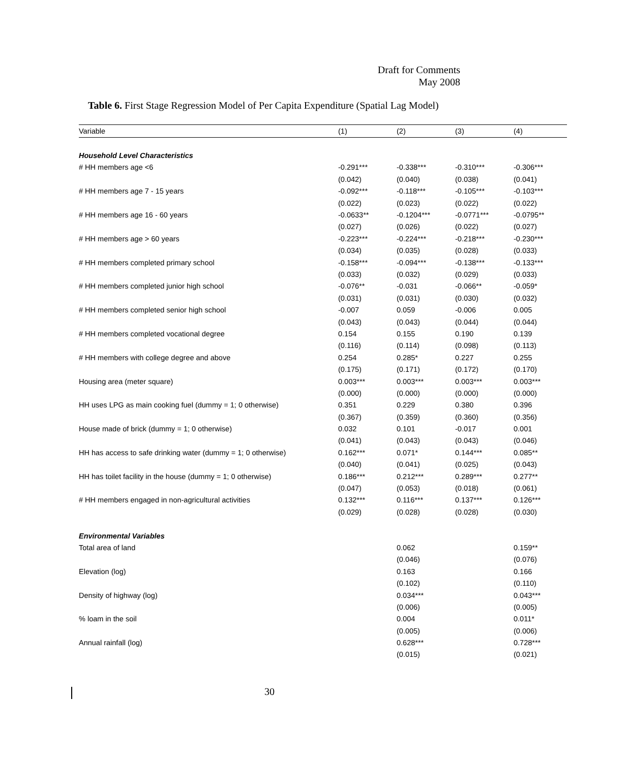Draft for Comments
May 2008
Table 6. First Stage Regression Model of Per Capita Expenditure (Spatial Lag Model)
| Variable | (1) | (2) | (3) | (4) |
| --- | --- | --- | --- | --- |
| Household Level Characteristics | | | | |
| # HH members age <6 | -0.291*** | -0.338*** | -0.310*** | -0.306*** |
| | (0.042) | (0.040) | (0.038) | (0.041) |
| # HH members age 7 - 15 years | -0.092*** | -0.118*** | -0.105*** | -0.103*** |
| | (0.022) | (0.023) | (0.022) | (0.022) |
| # HH members age 16 - 60 years | -0.0633** | -0.1204*** | -0.0771*** | -0.0795** |
| | (0.027) | (0.026) | (0.022) | (0.027) |
| # HH members age > 60 years | -0.223*** | -0.224*** | -0.218*** | -0.230*** |
| | (0.034) | (0.035) | (0.028) | (0.033) |
| # HH members completed primary school | -0.158*** | -0.094*** | -0.138*** | -0.133*** |
| | (0.033) | (0.032) | (0.029) | (0.033) |
| # HH members completed junior high school | -0.076** | -0.031 | -0.066** | -0.059* |
| | (0.031) | (0.031) | (0.030) | (0.032) |
| # HH members completed senior high school | -0.007 | 0.059 | -0.006 | 0.005 |
| | (0.043) | (0.043) | (0.044) | (0.044) |
| # HH members completed vocational degree | 0.154 | 0.155 | 0.190 | 0.139 |
| | (0.116) | (0.114) | (0.098) | (0.113) |
| # HH members with college degree and above | 0.254 | 0.285* | 0.227 | 0.255 |
| | (0.175) | (0.171) | (0.172) | (0.170) |
| Housing area (meter square) | 0.003*** | 0.003*** | 0.003*** | 0.003*** |
| | (0.000) | (0.000) | (0.000) | (0.000) |
| HH uses LPG as main cooking fuel (dummy = 1; 0 otherwise) | 0.351 | 0.229 | 0.380 | 0.396 |
| | (0.367) | (0.359) | (0.360) | (0.356) |
| House made of brick (dummy = 1; 0 otherwise) | 0.032 | 0.101 | -0.017 | 0.001 |
| | (0.041) | (0.043) | (0.043) | (0.046) |
| HH has access to safe drinking water (dummy = 1; 0 otherwise) | 0.162*** | 0.071* | 0.144*** | 0.085** |
| | (0.040) | (0.041) | (0.025) | (0.043) |
| HH has toilet facility in the house (dummy = 1; 0 otherwise) | 0.186*** | 0.212*** | 0.289*** | 0.277** |
| | (0.047) | (0.053) | (0.018) | (0.061) |
| # HH members engaged in non-agricultural activities | 0.132*** | 0.116*** | 0.137*** | 0.126*** |
| | (0.029) | (0.028) | (0.028) | (0.030) |
| Environmental Variables | | | | |
| Total area of land | | 0.062 | | 0.159** |
| | | (0.046) | | (0.076) |
| Elevation (log) | | 0.163 | | 0.166 |
| | | (0.102) | | (0.110) |
| Density of highway (log) | | 0.034*** | | 0.043*** |
| | | (0.006) | | (0.005) |
| % loam in the soil | | 0.004 | | 0.011* |
| | | (0.005) | | (0.006) |
| Annual rainfall (log) | | 0.628*** | | 0.728*** |
| | | (0.015) | | (0.021) |
30